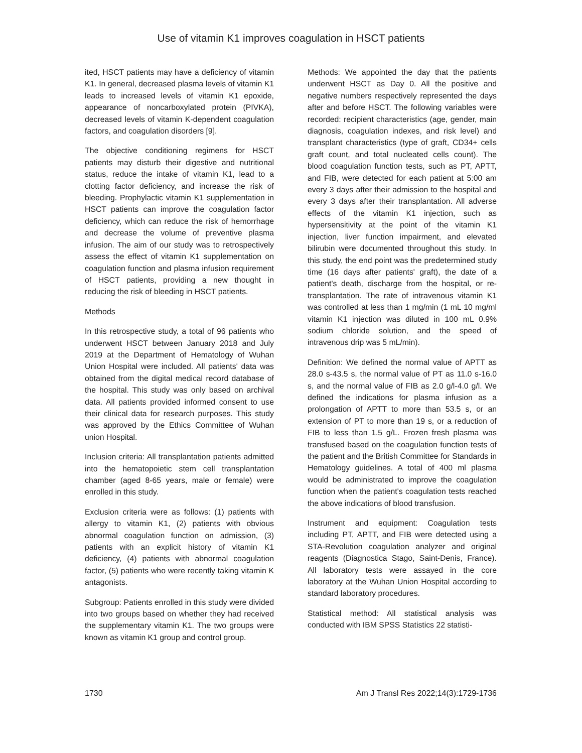Use of vitamin K1 improves coagulation in HSCT patients
ited, HSCT patients may have a deficiency of vitamin K1. In general, decreased plasma levels of vitamin K1 leads to increased levels of vitamin K1 epoxide, appearance of noncarboxylated protein (PIVKA), decreased levels of vitamin K-dependent coagulation factors, and coagulation disorders [9].
The objective conditioning regimens for HSCT patients may disturb their digestive and nutritional status, reduce the intake of vitamin K1, lead to a clotting factor deficiency, and increase the risk of bleeding. Prophylactic vitamin K1 supplementation in HSCT patients can improve the coagulation factor deficiency, which can reduce the risk of hemorrhage and decrease the volume of preventive plasma infusion. The aim of our study was to retrospectively assess the effect of vitamin K1 supplementation on coagulation function and plasma infusion requirement of HSCT patients, providing a new thought in reducing the risk of bleeding in HSCT patients.
Methods
In this retrospective study, a total of 96 patients who underwent HSCT between January 2018 and July 2019 at the Department of Hematology of Wuhan Union Hospital were included. All patients' data was obtained from the digital medical record database of the hospital. This study was only based on archival data. All patients provided informed consent to use their clinical data for research purposes. This study was approved by the Ethics Committee of Wuhan union Hospital.
Inclusion criteria: All transplantation patients admitted into the hematopoietic stem cell transplantation chamber (aged 8-65 years, male or female) were enrolled in this study.
Exclusion criteria were as follows: (1) patients with allergy to vitamin K1, (2) patients with obvious abnormal coagulation function on admission, (3) patients with an explicit history of vitamin K1 deficiency, (4) patients with abnormal coagulation factor, (5) patients who were recently taking vitamin K antagonists.
Subgroup: Patients enrolled in this study were divided into two groups based on whether they had received the supplementary vitamin K1. The two groups were known as vitamin K1 group and control group.
Methods: We appointed the day that the patients underwent HSCT as Day 0. All the positive and negative numbers respectively represented the days after and before HSCT. The following variables were recorded: recipient characteristics (age, gender, main diagnosis, coagulation indexes, and risk level) and transplant characteristics (type of graft, CD34+ cells graft count, and total nucleated cells count). The blood coagulation function tests, such as PT, APTT, and FIB, were detected for each patient at 5:00 am every 3 days after their admission to the hospital and every 3 days after their transplantation. All adverse effects of the vitamin K1 injection, such as hypersensitivity at the point of the vitamin K1 injection, liver function impairment, and elevated bilirubin were documented throughout this study. In this study, the end point was the predetermined study time (16 days after patients' graft), the date of a patient's death, discharge from the hospital, or re-transplantation. The rate of intravenous vitamin K1 was controlled at less than 1 mg/min (1 mL 10 mg/ml vitamin K1 injection was diluted in 100 mL 0.9% sodium chloride solution, and the speed of intravenous drip was 5 mL/min).
Definition: We defined the normal value of APTT as 28.0 s-43.5 s, the normal value of PT as 11.0 s-16.0 s, and the normal value of FIB as 2.0 g/l-4.0 g/l. We defined the indications for plasma infusion as a prolongation of APTT to more than 53.5 s, or an extension of PT to more than 19 s, or a reduction of FIB to less than 1.5 g/L. Frozen fresh plasma was transfused based on the coagulation function tests of the patient and the British Committee for Standards in Hematology guidelines. A total of 400 ml plasma would be administrated to improve the coagulation function when the patient's coagulation tests reached the above indications of blood transfusion.
Instrument and equipment: Coagulation tests including PT, APTT, and FIB were detected using a STA-Revolution coagulation analyzer and original reagents (Diagnostica Stago, Saint-Denis, France). All laboratory tests were assayed in the core laboratory at the Wuhan Union Hospital according to standard laboratory procedures.
Statistical method: All statistical analysis was conducted with IBM SPSS Statistics 22 statisti-
1730 Am J Transl Res 2022;14(3):1729-1736